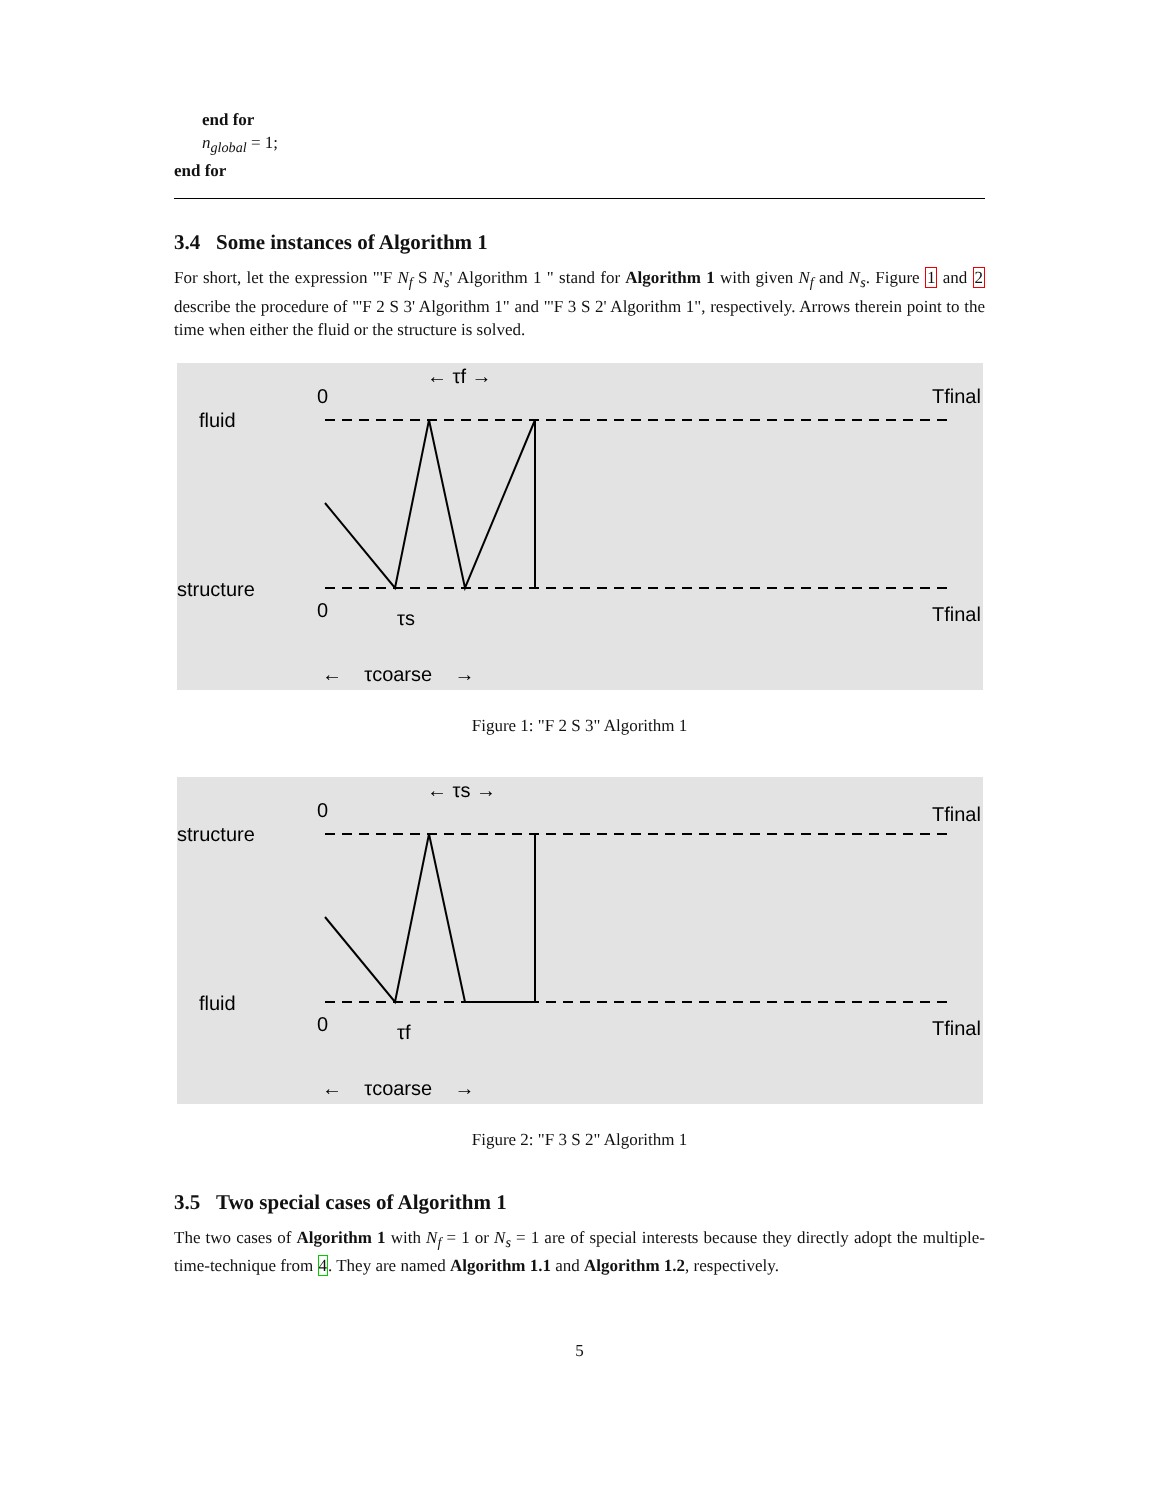end for
n<sub>global</sub> = 1;
end for
3.4 Some instances of Algorithm 1
For short, let the expression "'F N<sub>f</sub> S N<sub>s</sub>' Algorithm 1 " stand for Algorithm 1 with given N<sub>f</sub> and N<sub>s</sub>. Figure 1 and 2 describe the procedure of "'F 2 S 3' Algorithm 1" and "'F 3 S 2' Algorithm 1", respectively. Arrows therein point to the time when either the fluid or the structure is solved.
← τf →
0
Tfinal
fluid
structure
0
Tfinal
τs
← τcoarse →
Figure 1: "F 2 S 3" Algorithm 1
← τs →
0
Tfinal
structure
fluid
0
Tfinal
τf
← τcoarse →
Figure 2: "F 3 S 2" Algorithm 1
3.5 Two special cases of Algorithm 1
The two cases of Algorithm 1 with N<sub>f</sub> = 1 or N<sub>s</sub> = 1 are of special interests because they directly adopt the multiple-time-technique from 4. They are named Algorithm 1.1 and Algorithm 1.2, respectively.
5